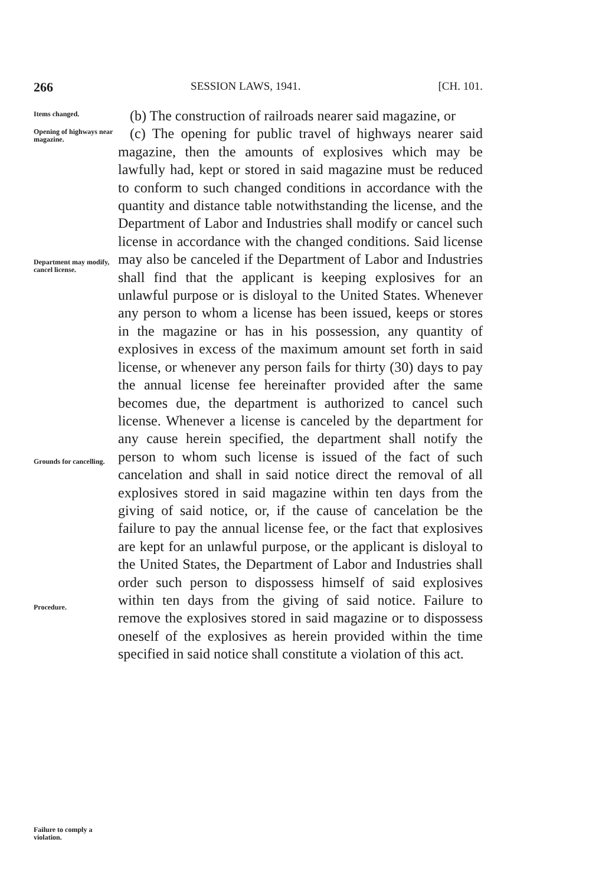266 SESSION LAWS, 1941. [CH. 101.
Items changed.
(b) The construction of railroads nearer said magazine, or
Opening of highways near magazine.
Department may modify, cancel license.
Grounds for cancelling.
Procedure.
Failure to comply a violation.
(c) The opening for public travel of highways nearer said magazine, then the amounts of explosives which may be lawfully had, kept or stored in said magazine must be reduced to conform to such changed conditions in accordance with the quantity and distance table notwithstanding the license, and the Department of Labor and Industries shall modify or cancel such license in accordance with the changed conditions. Said license may also be canceled if the Department of Labor and Industries shall find that the applicant is keeping explosives for an unlawful purpose or is disloyal to the United States. Whenever any person to whom a license has been issued, keeps or stores in the magazine or has in his possession, any quantity of explosives in excess of the maximum amount set forth in said license, or whenever any person fails for thirty (30) days to pay the annual license fee hereinafter provided after the same becomes due, the department is authorized to cancel such license. Whenever a license is canceled by the department for any cause herein specified, the department shall notify the person to whom such license is issued of the fact of such cancelation and shall in said notice direct the removal of all explosives stored in said magazine within ten days from the giving of said notice, or, if the cause of cancelation be the failure to pay the annual license fee, or the fact that explosives are kept for an unlawful purpose, or the applicant is disloyal to the United States, the Department of Labor and Industries shall order such person to dispossess himself of said explosives within ten days from the giving of said notice. Failure to remove the explosives stored in said magazine or to dispossess oneself of the explosives as herein provided within the time specified in said notice shall constitute a violation of this act.